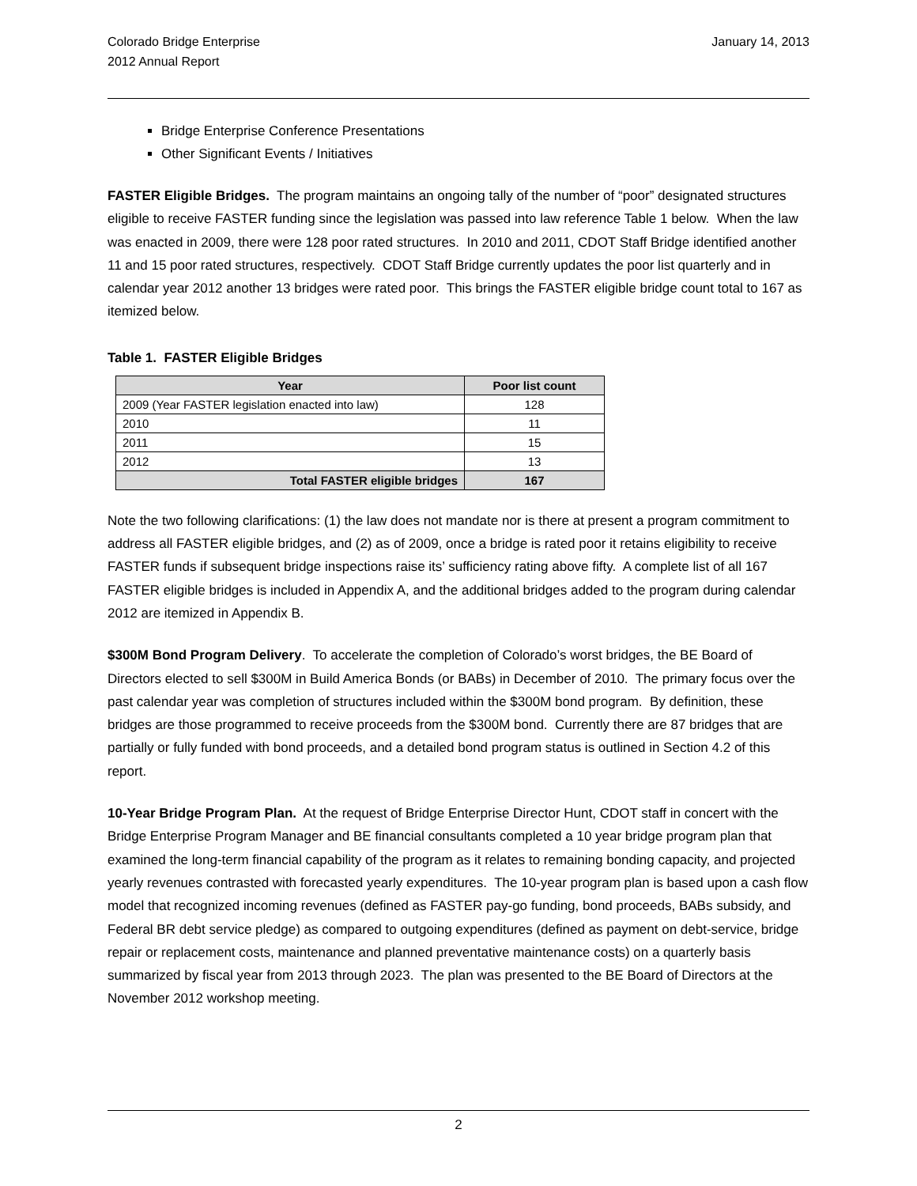Colorado Bridge Enterprise
2012 Annual Report
January 14, 2013
Bridge Enterprise Conference Presentations
Other Significant Events / Initiatives
FASTER Eligible Bridges. The program maintains an ongoing tally of the number of “poor” designated structures eligible to receive FASTER funding since the legislation was passed into law reference Table 1 below. When the law was enacted in 2009, there were 128 poor rated structures. In 2010 and 2011, CDOT Staff Bridge identified another 11 and 15 poor rated structures, respectively. CDOT Staff Bridge currently updates the poor list quarterly and in calendar year 2012 another 13 bridges were rated poor. This brings the FASTER eligible bridge count total to 167 as itemized below.
Table 1. FASTER Eligible Bridges
| Year | Poor list count |
| --- | --- |
| 2009 (Year FASTER legislation enacted into law) | 128 |
| 2010 | 11 |
| 2011 | 15 |
| 2012 | 13 |
| Total FASTER eligible bridges | 167 |
Note the two following clarifications: (1) the law does not mandate nor is there at present a program commitment to address all FASTER eligible bridges, and (2) as of 2009, once a bridge is rated poor it retains eligibility to receive FASTER funds if subsequent bridge inspections raise its’ sufficiency rating above fifty. A complete list of all 167 FASTER eligible bridges is included in Appendix A, and the additional bridges added to the program during calendar 2012 are itemized in Appendix B.
$300M Bond Program Delivery. To accelerate the completion of Colorado’s worst bridges, the BE Board of Directors elected to sell $300M in Build America Bonds (or BABs) in December of 2010. The primary focus over the past calendar year was completion of structures included within the $300M bond program. By definition, these bridges are those programmed to receive proceeds from the $300M bond. Currently there are 87 bridges that are partially or fully funded with bond proceeds, and a detailed bond program status is outlined in Section 4.2 of this report.
10-Year Bridge Program Plan. At the request of Bridge Enterprise Director Hunt, CDOT staff in concert with the Bridge Enterprise Program Manager and BE financial consultants completed a 10 year bridge program plan that examined the long-term financial capability of the program as it relates to remaining bonding capacity, and projected yearly revenues contrasted with forecasted yearly expenditures. The 10-year program plan is based upon a cash flow model that recognized incoming revenues (defined as FASTER pay-go funding, bond proceeds, BABs subsidy, and Federal BR debt service pledge) as compared to outgoing expenditures (defined as payment on debt-service, bridge repair or replacement costs, maintenance and planned preventative maintenance costs) on a quarterly basis summarized by fiscal year from 2013 through 2023. The plan was presented to the BE Board of Directors at the November 2012 workshop meeting.
2